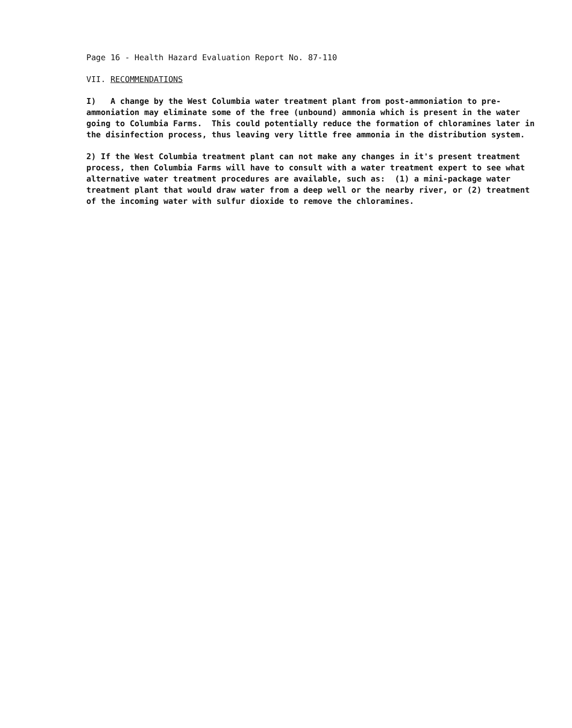Page 16 - Health Hazard Evaluation Report No. 87-110
VII. RECOMMENDATIONS
I) A change by the West Columbia water treatment plant from post-ammoniation to pre-ammoniation may eliminate some of the free (unbound) ammonia which is present in the water going to Columbia Farms. This could potentially reduce the formation of chloramines later in the disinfection process, thus leaving very little free ammonia in the distribution system.
2) If the West Columbia treatment plant can not make any changes in it's present treatment process, then Columbia Farms will have to consult with a water treatment expert to see what alternative water treatment procedures are available, such as: (1) a mini-package water treatment plant that would draw water from a deep well or the nearby river, or (2) treatment of the incoming water with sulfur dioxide to remove the chloramines.